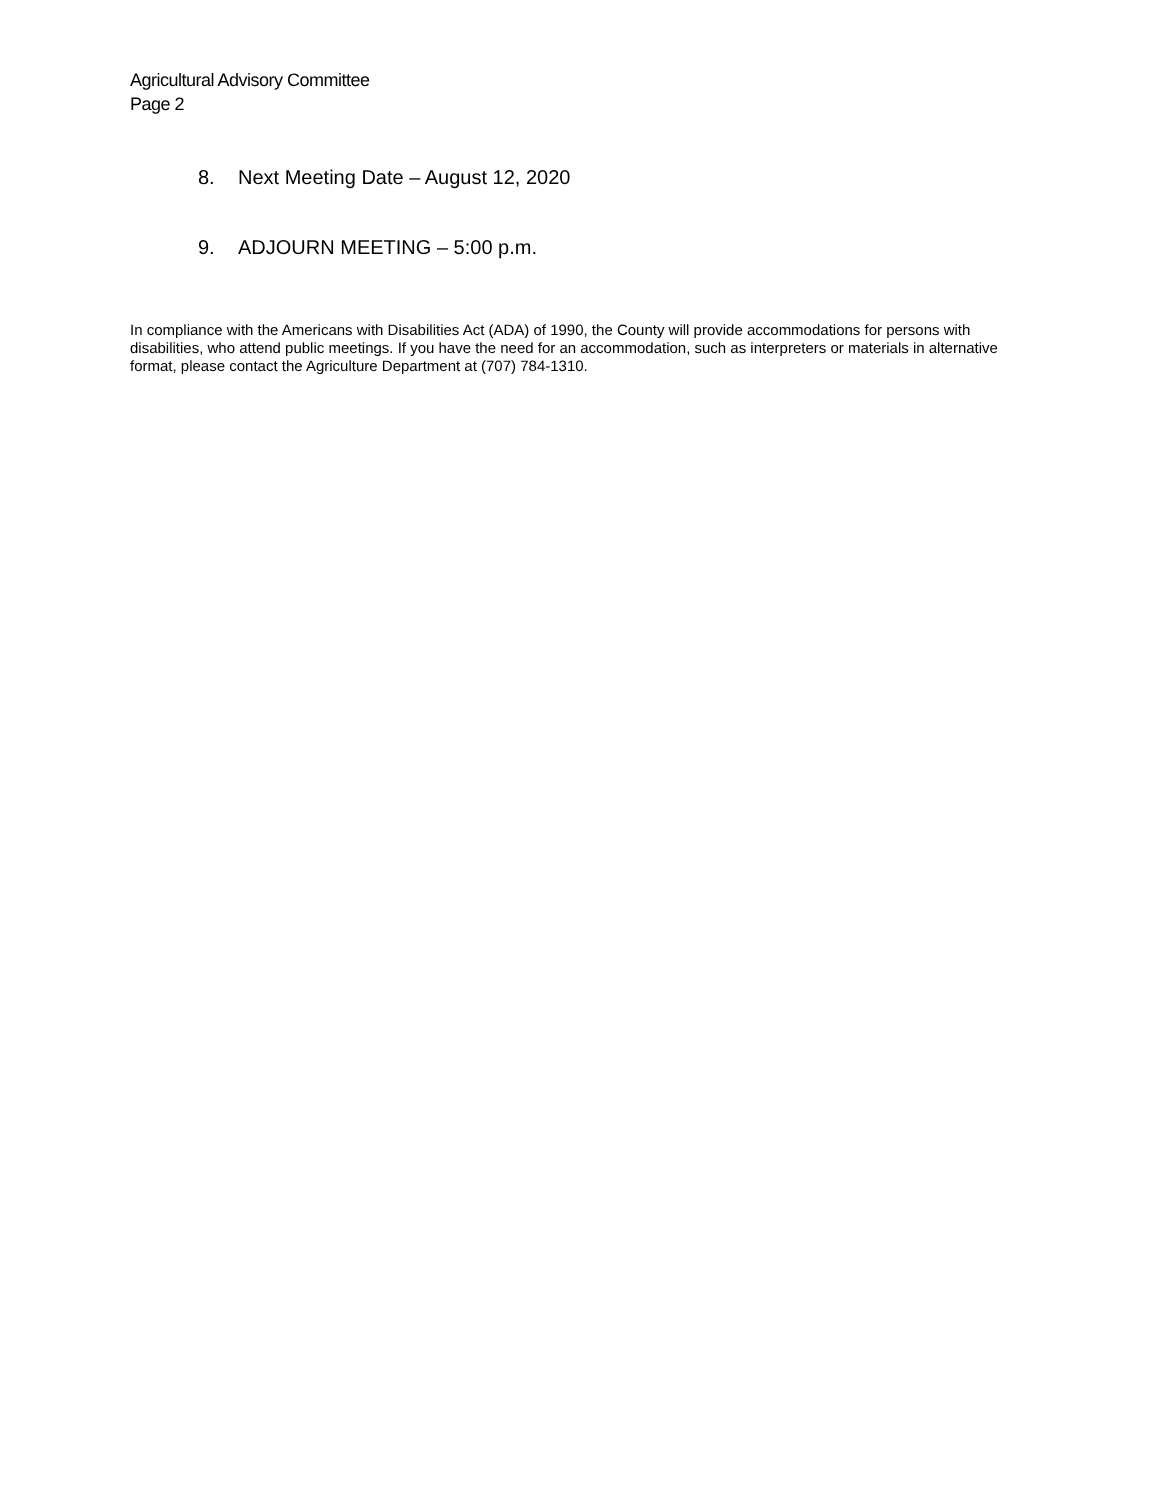Agricultural Advisory Committee
Page 2
8. Next Meeting Date – August 12, 2020
9. ADJOURN MEETING – 5:00 p.m.
In compliance with the Americans with Disabilities Act (ADA) of 1990, the County will provide accommodations for persons with disabilities, who attend public meetings. If you have the need for an accommodation, such as interpreters or materials in alternative format, please contact the Agriculture Department at (707) 784-1310.